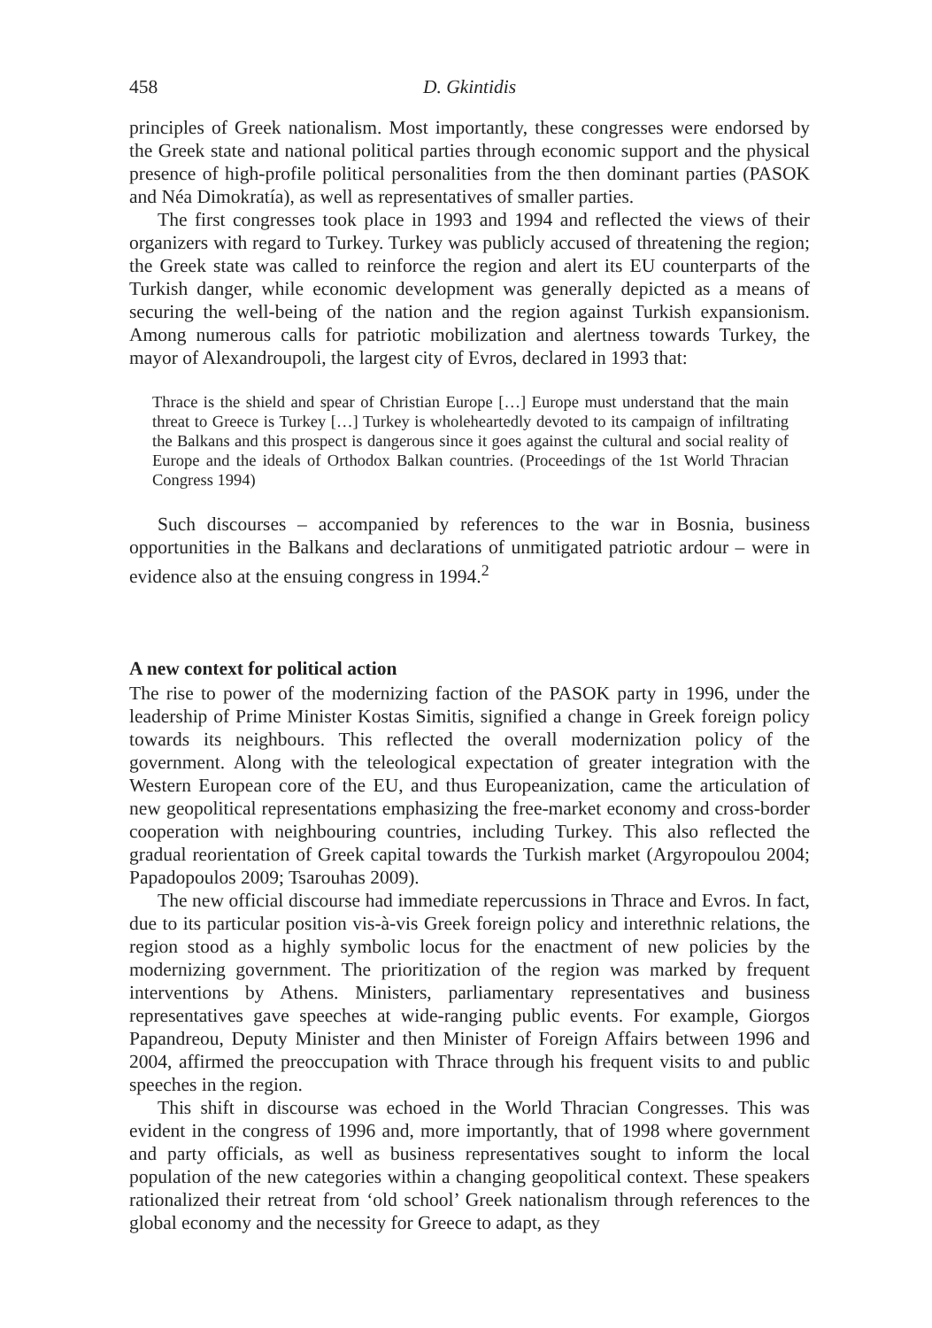458 D. Gkintidis
principles of Greek nationalism. Most importantly, these congresses were endorsed by the Greek state and national political parties through economic support and the physical presence of high-profile political personalities from the then dominant parties (PASOK and Néa Dimokratía), as well as representatives of smaller parties.
The first congresses took place in 1993 and 1994 and reflected the views of their organizers with regard to Turkey. Turkey was publicly accused of threatening the region; the Greek state was called to reinforce the region and alert its EU counterparts of the Turkish danger, while economic development was generally depicted as a means of securing the well-being of the nation and the region against Turkish expansionism. Among numerous calls for patriotic mobilization and alertness towards Turkey, the mayor of Alexandroupoli, the largest city of Evros, declared in 1993 that:
Thrace is the shield and spear of Christian Europe […] Europe must understand that the main threat to Greece is Turkey […] Turkey is wholeheartedly devoted to its campaign of infiltrating the Balkans and this prospect is dangerous since it goes against the cultural and social reality of Europe and the ideals of Orthodox Balkan countries. (Proceedings of the 1st World Thracian Congress 1994)
Such discourses – accompanied by references to the war in Bosnia, business opportunities in the Balkans and declarations of unmitigated patriotic ardour – were in evidence also at the ensuing congress in 1994.<sup>2</sup>
A new context for political action
The rise to power of the modernizing faction of the PASOK party in 1996, under the leadership of Prime Minister Kostas Simitis, signified a change in Greek foreign policy towards its neighbours. This reflected the overall modernization policy of the government. Along with the teleological expectation of greater integration with the Western European core of the EU, and thus Europeanization, came the articulation of new geopolitical representations emphasizing the free-market economy and cross-border cooperation with neighbouring countries, including Turkey. This also reflected the gradual reorientation of Greek capital towards the Turkish market (Argyropoulou 2004; Papadopoulos 2009; Tsarouhas 2009).
The new official discourse had immediate repercussions in Thrace and Evros. In fact, due to its particular position vis-à-vis Greek foreign policy and interethnic relations, the region stood as a highly symbolic locus for the enactment of new policies by the modernizing government. The prioritization of the region was marked by frequent interventions by Athens. Ministers, parliamentary representatives and business representatives gave speeches at wide-ranging public events. For example, Giorgos Papandreou, Deputy Minister and then Minister of Foreign Affairs between 1996 and 2004, affirmed the preoccupation with Thrace through his frequent visits to and public speeches in the region.
This shift in discourse was echoed in the World Thracian Congresses. This was evident in the congress of 1996 and, more importantly, that of 1998 where government and party officials, as well as business representatives sought to inform the local population of the new categories within a changing geopolitical context. These speakers rationalized their retreat from ‘old school’ Greek nationalism through references to the global economy and the necessity for Greece to adapt, as they